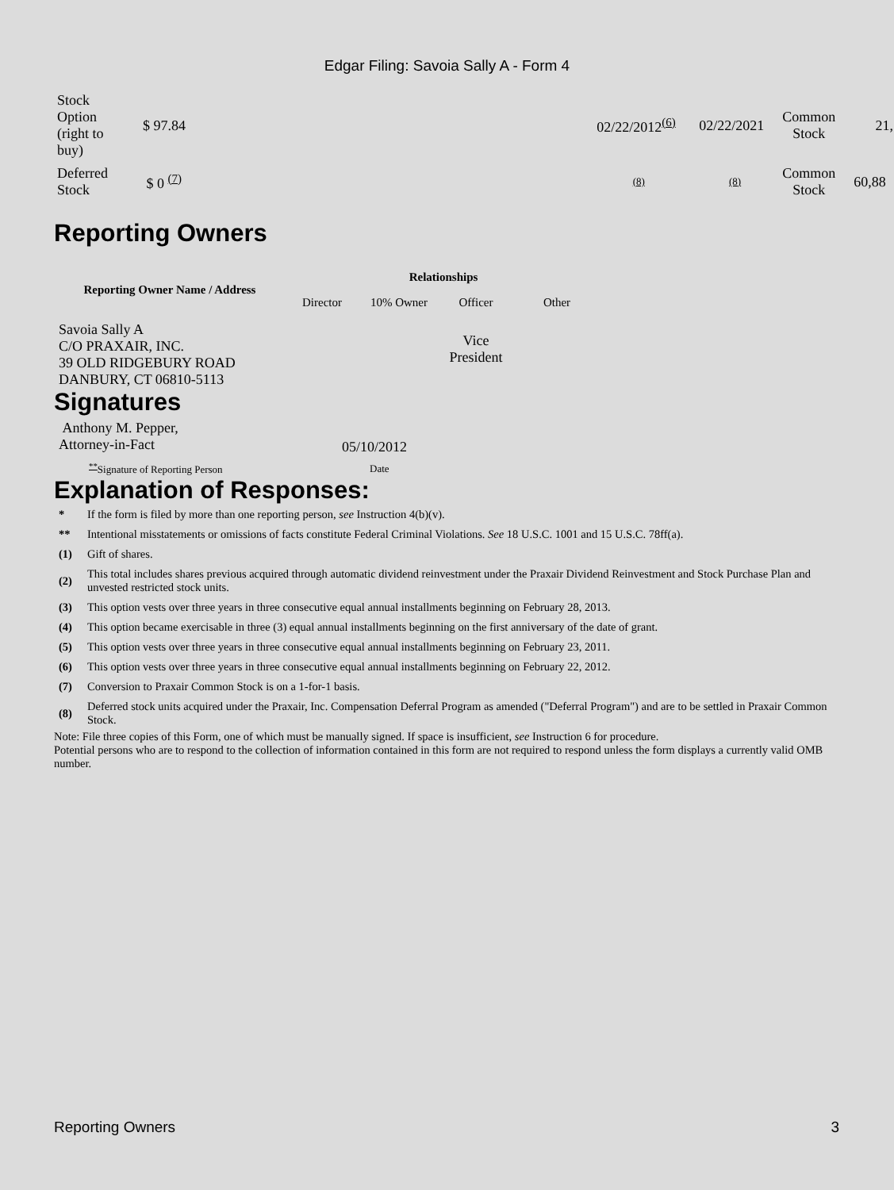Edgar Filing: Savoia Sally A - Form 4
| Stock Option (right to buy) | $ 97.84 | 02/22/2012<sup>(6)</sup> | 02/22/2021 | Common Stock | 21, |
| Deferred Stock | $ 0 <sup>(7)</sup> | (8) | (8) | Common Stock | 60,88 |
Reporting Owners
| Reporting Owner Name / Address | Relationships | | | |
| --- | --- | --- | --- | --- |
| | Director | 10% Owner | Officer | Other |
| Savoia Sally A C/O PRAXAIR, INC. 39 OLD RIDGEBURY ROAD DANBURY, CT 06810-5113 | | | Vice President | |
Signatures
| Anthony M. Pepper, Attorney-in-Fact | 05/10/2012 |
| <sup>**</sup> Signature of Reporting Person | Date |
Explanation of Responses:
| * | If the form is filed by more than one reporting person, see Instruction 4(b)(v). |
| ** | Intentional misstatements or omissions of facts constitute Federal Criminal Violations. See 18 U.S.C. 1001 and 15 U.S.C. 78ff(a). |
| (1) | Gift of shares. |
| (2) | This total includes shares previous acquired through automatic dividend reinvestment under the Praxair Dividend Reinvestment and Stock Purchase Plan and unvested restricted stock units. |
| (3) | This option vests over three years in three consecutive equal annual installments beginning on February 28, 2013. |
| (4) | This option became exercisable in three (3) equal annual installments beginning on the first anniversary of the date of grant. |
| (5) | This option vests over three years in three consecutive equal annual installments beginning on February 23, 2011. |
| (6) | This option vests over three years in three consecutive equal annual installments beginning on February 22, 2012. |
| (7) | Conversion to Praxair Common Stock is on a 1-for-1 basis. |
| (8) | Deferred stock units acquired under the Praxair, Inc. Compensation Deferral Program as amended ("Deferral Program") and are to be settled in Praxair Common Stock. |
Note: File three copies of this Form, one of which must be manually signed. If space is insufficient, see Instruction 6 for procedure.
Potential persons who are to respond to the collection of information contained in this form are not required to respond unless the form displays a currently valid OMB number.
Reporting Owners 3